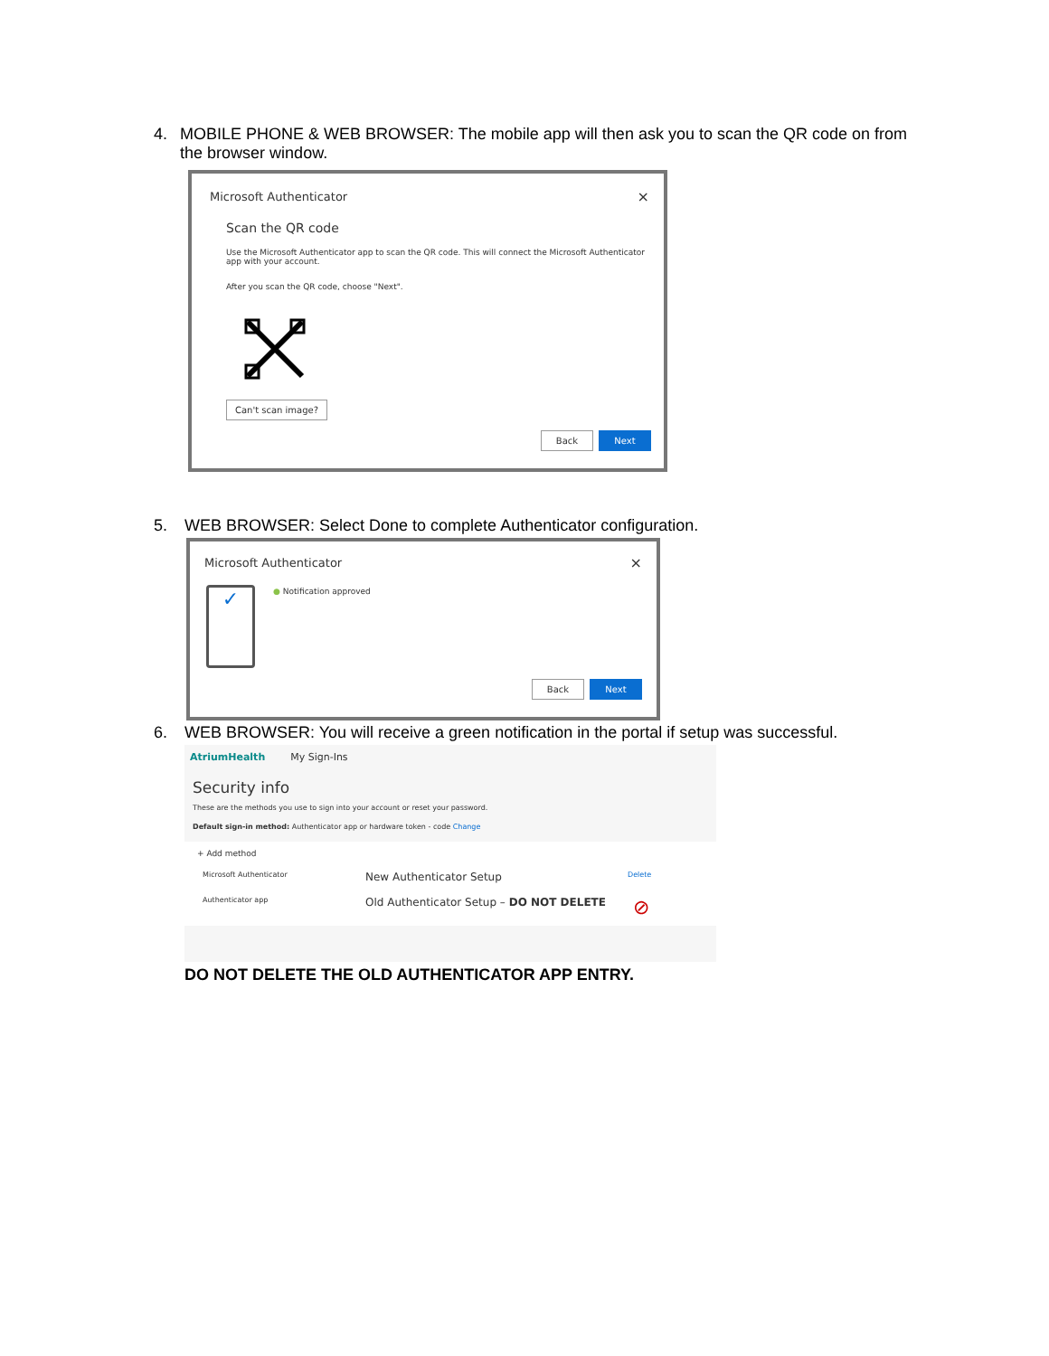4. MOBILE PHONE & WEB BROWSER: The mobile app will then ask you to scan the QR code on from the browser window.
Microsoft Authenticator ×
Scan the QR code
Use the Microsoft Authenticator app to scan the QR code. This will connect the Microsoft Authenticator app with your account.
After you scan the QR code, choose "Next".
Can't scan image?
Back Next
5. WEB BROWSER: Select Done to complete Authenticator configuration.
Microsoft Authenticator ×
✓ ● Notification approved
Back Next
6. WEB BROWSER: You will receive a green notification in the portal if setup was successful.
AtriumHealth My Sign-Ins
Security info
These are the methods you use to sign into your account or reset your password.
Default sign-in method: Authenticator app or hardware token - code Change
+ Add method
Microsoft Authenticator New Authenticator Setup Delete
Authenticator app Old Authenticator Setup – DO NOT DELETE ⊘
DO NOT DELETE THE OLD AUTHENTICATOR APP ENTRY.